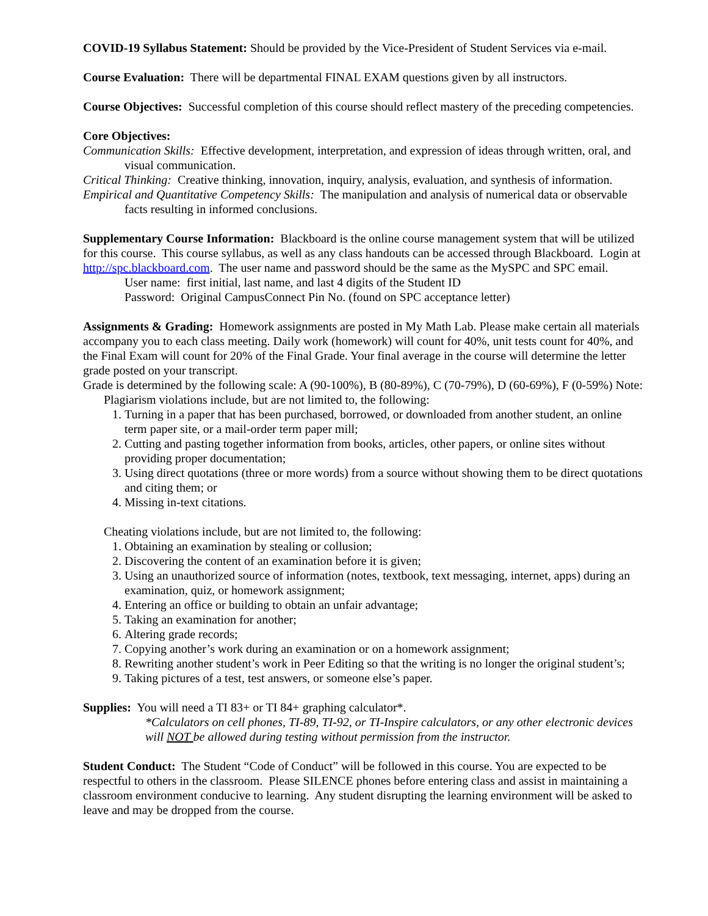COVID-19 Syllabus Statement: Should be provided by the Vice-President of Student Services via e-mail.
Course Evaluation: There will be departmental FINAL EXAM questions given by all instructors.
Course Objectives: Successful completion of this course should reflect mastery of the preceding competencies.
Core Objectives:
Communication Skills: Effective development, interpretation, and expression of ideas through written, oral, and visual communication.
Critical Thinking: Creative thinking, innovation, inquiry, analysis, evaluation, and synthesis of information.
Empirical and Quantitative Competency Skills: The manipulation and analysis of numerical data or observable facts resulting in informed conclusions.
Supplementary Course Information: Blackboard is the online course management system that will be utilized for this course. This course syllabus, as well as any class handouts can be accessed through Blackboard. Login at http://spc.blackboard.com. The user name and password should be the same as the MySPC and SPC email.
User name: first initial, last name, and last 4 digits of the Student ID
Password: Original CampusConnect Pin No. (found on SPC acceptance letter)
Assignments & Grading: Homework assignments are posted in My Math Lab. Please make certain all materials accompany you to each class meeting. Daily work (homework) will count for 40%, unit tests count for 40%, and the Final Exam will count for 20% of the Final Grade. Your final average in the course will determine the letter grade posted on your transcript.
Grade is determined by the following scale: A (90-100%), B (80-89%), C (70-79%), D (60-69%), F (0-59%) Note:
Plagiarism violations include, but are not limited to, the following:
1. Turning in a paper that has been purchased, borrowed, or downloaded from another student, an online term paper site, or a mail-order term paper mill;
2. Cutting and pasting together information from books, articles, other papers, or online sites without providing proper documentation;
3. Using direct quotations (three or more words) from a source without showing them to be direct quotations and citing them; or
4. Missing in-text citations.
Cheating violations include, but are not limited to, the following:
1. Obtaining an examination by stealing or collusion;
2. Discovering the content of an examination before it is given;
3. Using an unauthorized source of information (notes, textbook, text messaging, internet, apps) during an examination, quiz, or homework assignment;
4. Entering an office or building to obtain an unfair advantage;
5. Taking an examination for another;
6. Altering grade records;
7. Copying another’s work during an examination or on a homework assignment;
8. Rewriting another student’s work in Peer Editing so that the writing is no longer the original student’s;
9. Taking pictures of a test, test answers, or someone else’s paper.
Supplies: You will need a TI 83+ or TI 84+ graphing calculator*.
*Calculators on cell phones, TI-89, TI-92, or TI-Inspire calculators, or any other electronic devices will NOT be allowed during testing without permission from the instructor.
Student Conduct: The Student “Code of Conduct” will be followed in this course. You are expected to be respectful to others in the classroom. Please SILENCE phones before entering class and assist in maintaining a classroom environment conducive to learning. Any student disrupting the learning environment will be asked to leave and may be dropped from the course.